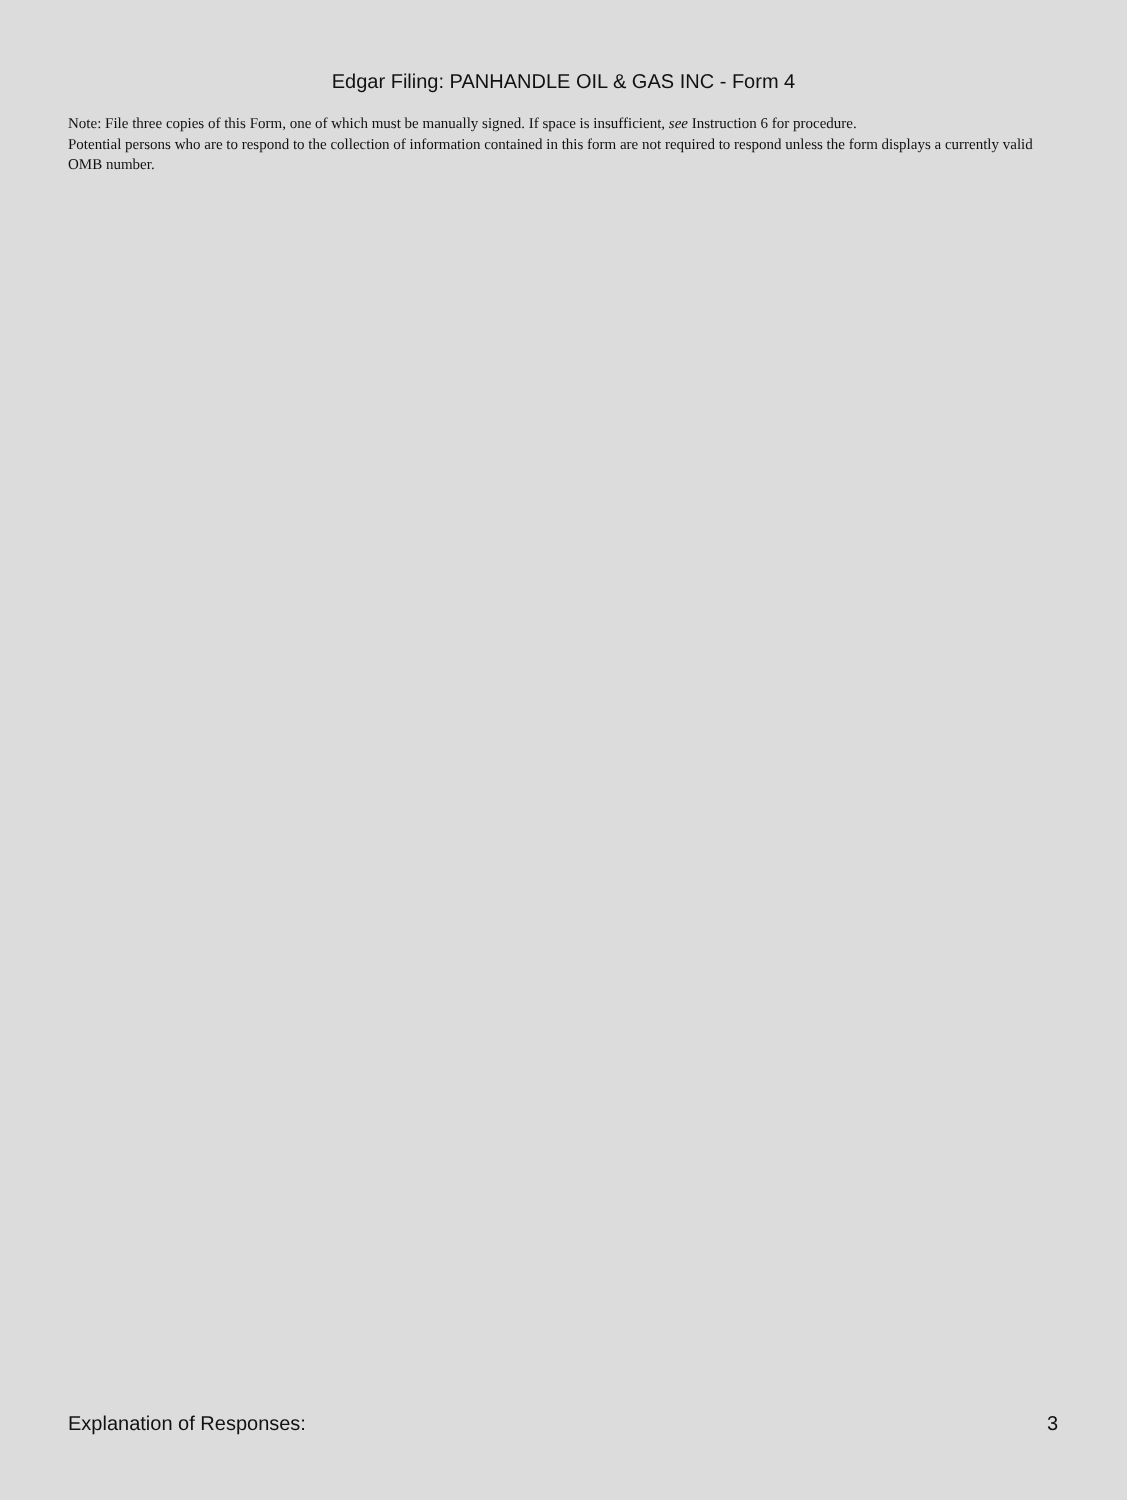Edgar Filing: PANHANDLE OIL & GAS INC - Form 4
Note: File three copies of this Form, one of which must be manually signed. If space is insufficient, see Instruction 6 for procedure.
Potential persons who are to respond to the collection of information contained in this form are not required to respond unless the form displays a currently valid OMB number.
Explanation of Responses: 3